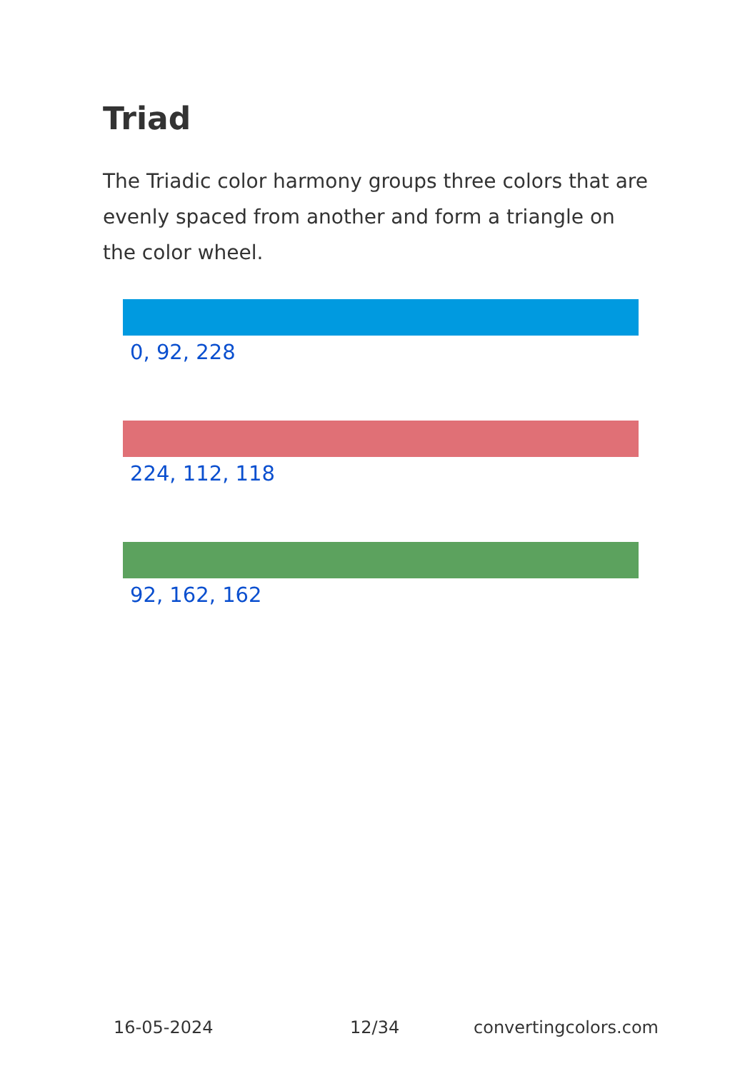Triad
The Triadic color harmony groups three colors that are evenly spaced from another and form a triangle on the color wheel.
0, 92, 228
224, 112, 118
92, 162, 162
16-05-2024 12/34 convertingcolors.com